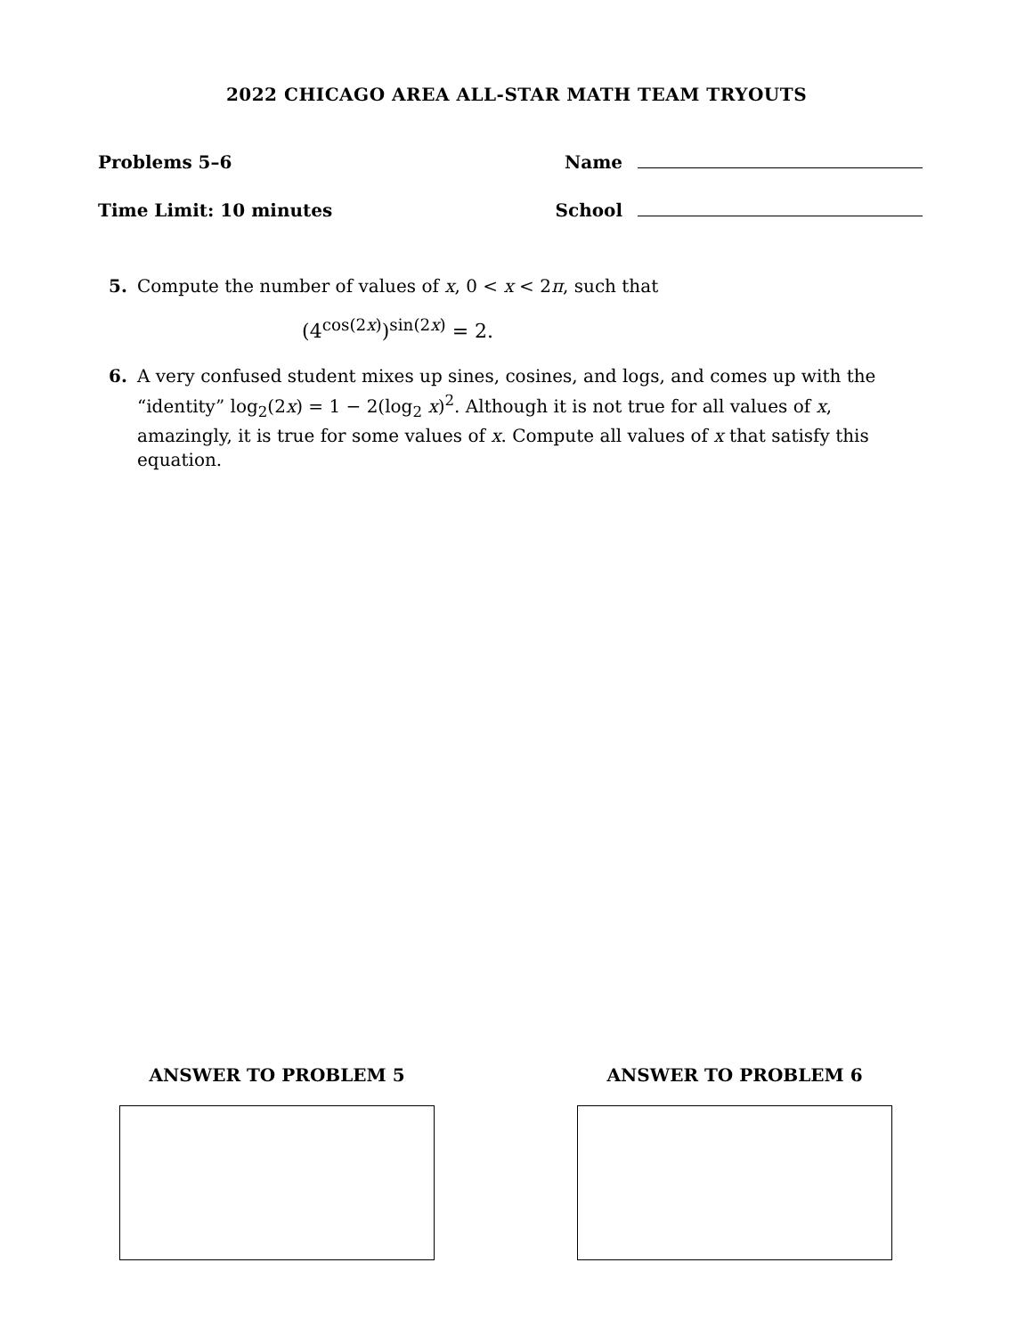2022 CHICAGO AREA ALL-STAR MATH TEAM TRYOUTS
Problems 5–6 Name
Time Limit: 10 minutes School
5. Compute the number of values of x, 0 < x < 2π, such that
(4<sup>cos(2x)</sup>)<sup>sin(2x)</sup> = 2.
6. A very confused student mixes up sines, cosines, and logs, and comes up with the “identity” log<sub>2</sub>(2x) = 1 − 2(log<sub>2</sub> x)<sup>2</sup>. Although it is not true for all values of x, amazingly, it is true for some values of x. Compute all values of x that satisfy this equation.
ANSWER TO PROBLEM 5 ANSWER TO PROBLEM 6